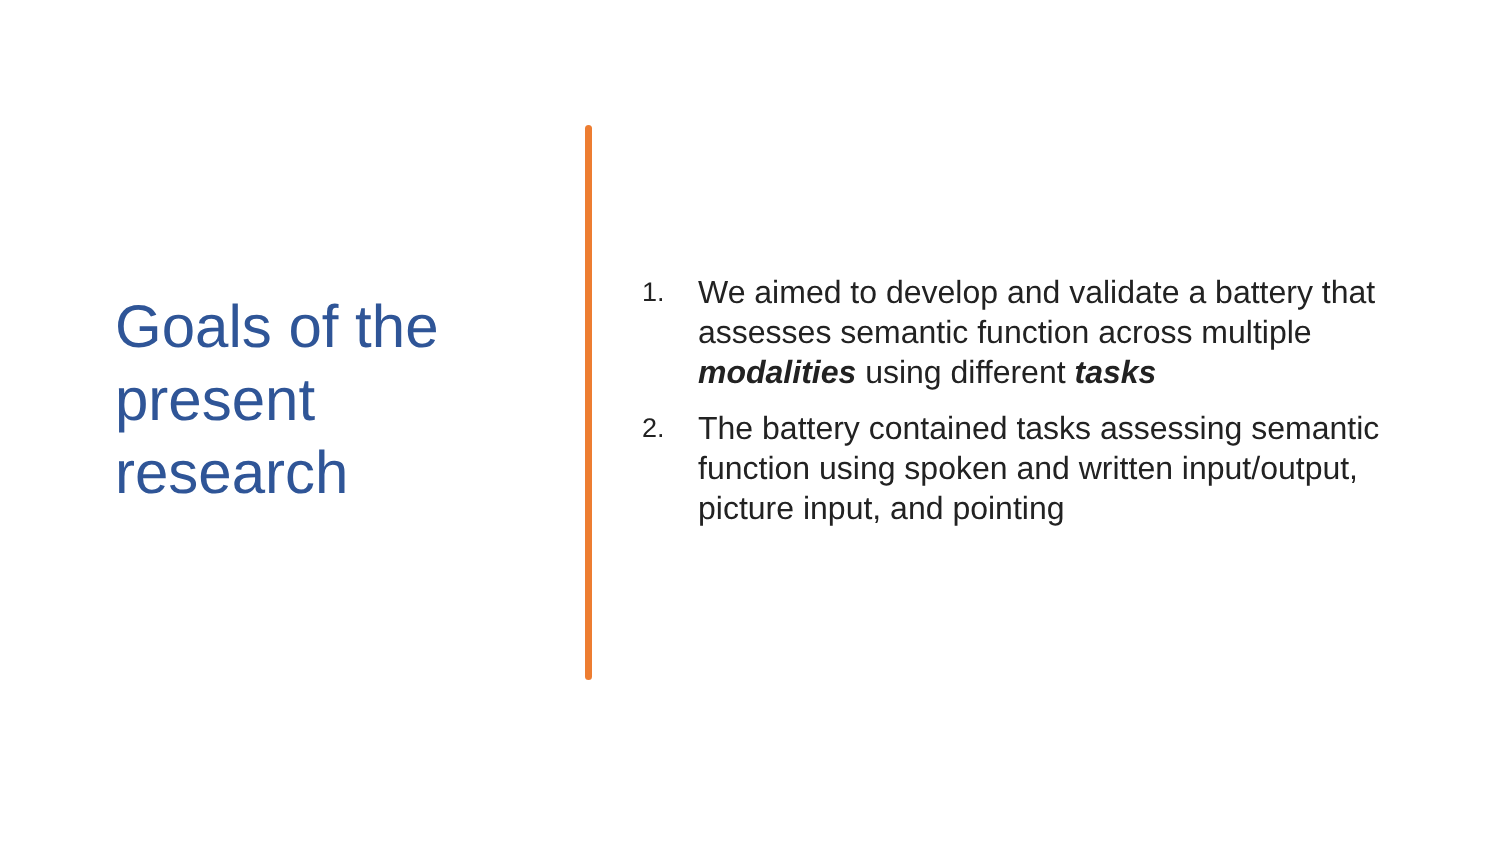Goals of the present research
1. We aimed to develop and validate a battery that assesses semantic function across multiple modalities using different tasks
2. The battery contained tasks assessing semantic function using spoken and written input/output, picture input, and pointing